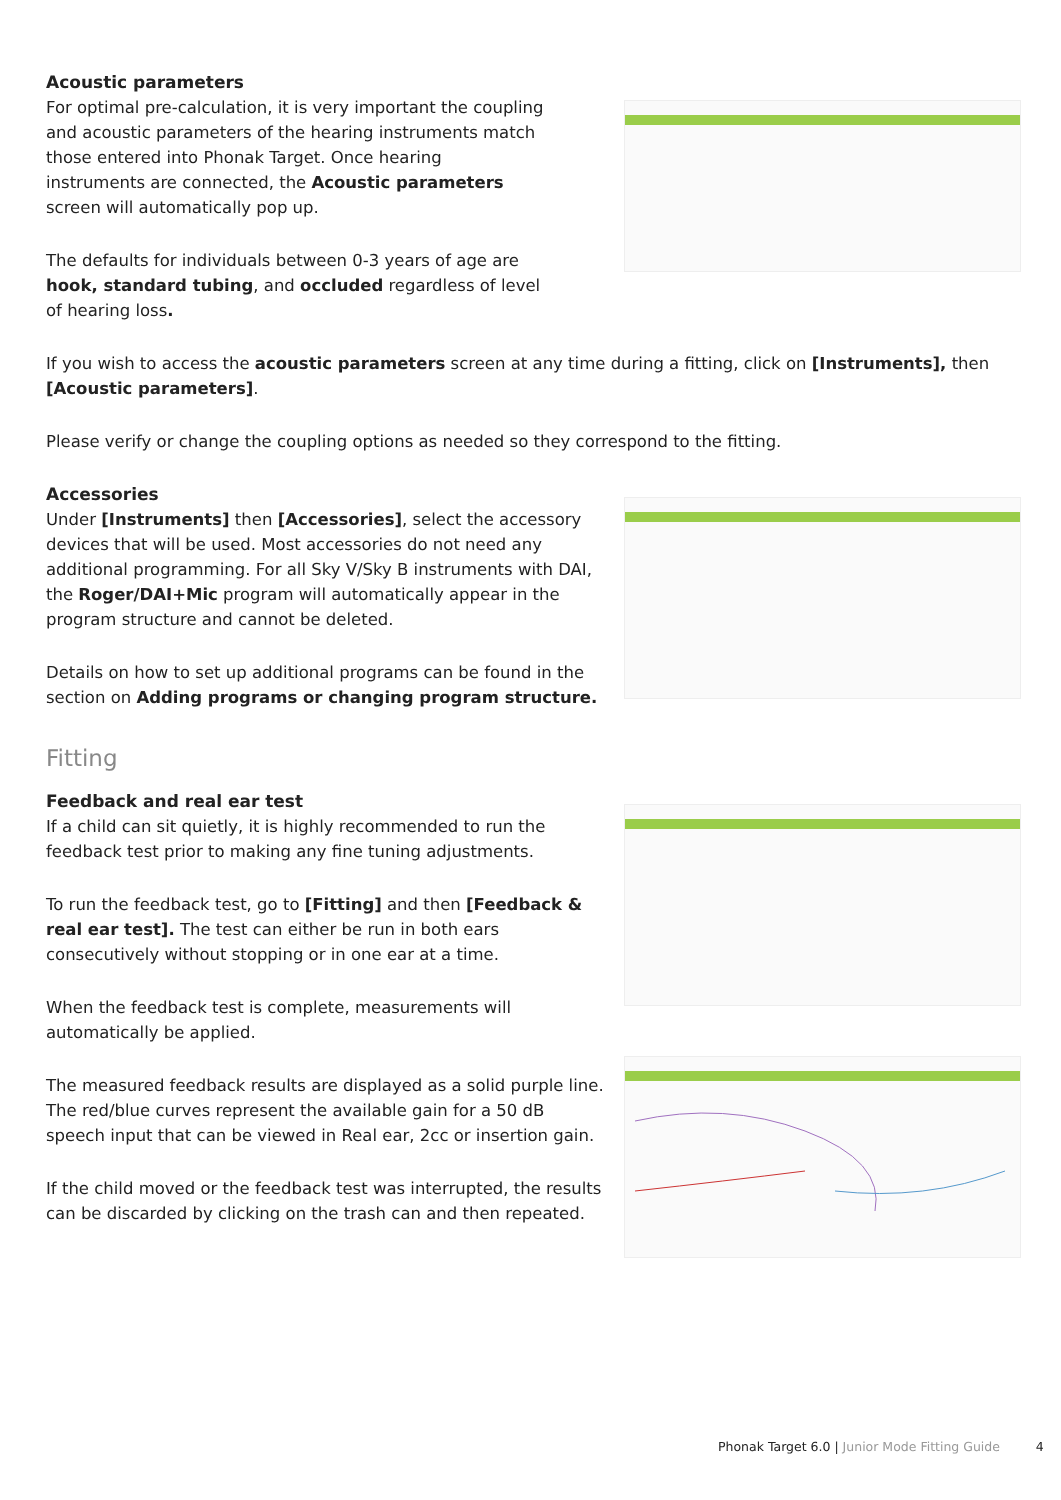Acoustic parameters
For optimal pre-calculation, it is very important the coupling and acoustic parameters of the hearing instruments match those entered into Phonak Target. Once hearing instruments are connected, the Acoustic parameters screen will automatically pop up.
The defaults for individuals between 0-3 years of age are hook, standard tubing, and occluded regardless of level of hearing loss.
If you wish to access the acoustic parameters screen at any time during a fitting, click on [Instruments], then [Acoustic parameters].
Please verify or change the coupling options as needed so they correspond to the fitting.
Accessories
Under [Instruments] then [Accessories], select the accessory devices that will be used. Most accessories do not need any additional programming. For all Sky V/Sky B instruments with DAI, the Roger/DAI+Mic program will automatically appear in the program structure and cannot be deleted.
Details on how to set up additional programs can be found in the section on Adding programs or changing program structure.
Fitting
Feedback and real ear test
If a child can sit quietly, it is highly recommended to run the feedback test prior to making any fine tuning adjustments.
To run the feedback test, go to [Fitting] and then [Feedback & real ear test]. The test can either be run in both ears consecutively without stopping or in one ear at a time.
When the feedback test is complete, measurements will automatically be applied.
The measured feedback results are displayed as a solid purple line. The red/blue curves represent the available gain for a 50 dB speech input that can be viewed in Real ear, 2cc or insertion gain.
If the child moved or the feedback test was interrupted, the results can be discarded by clicking on the trash can and then repeated.
Phonak Target 6.0 | Junior Mode Fitting Guide 4